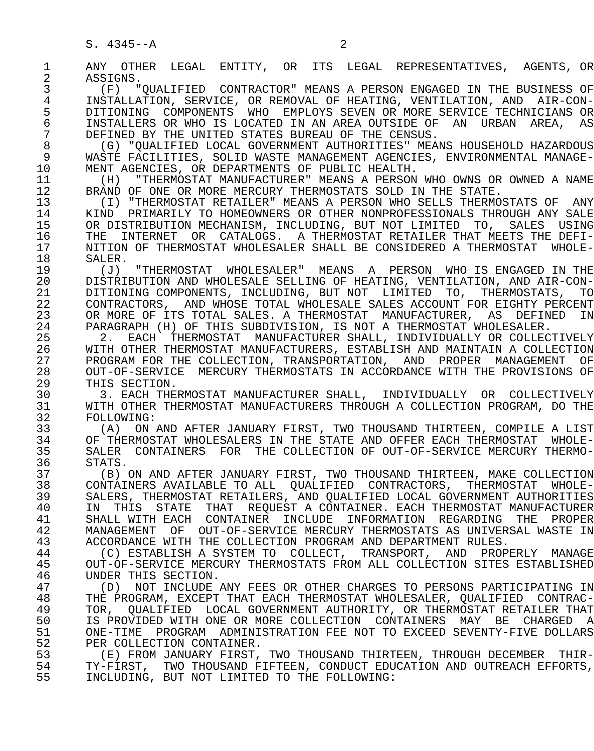S. 4345--A                          2

  1     ANY  OTHER  LEGAL  ENTITY,  OR  ITS  LEGAL  REPRESENTATIVES,  AGENTS, OR
  2     ASSIGNS.
  3       (F)  "QUALIFIED  CONTRACTOR" MEANS A PERSON ENGAGED IN THE BUSINESS OF
  4     INSTALLATION, SERVICE, OR REMOVAL OF HEATING, VENTILATION, AND  AIR-CON-
  5     DITIONING  COMPONENTS  WHO  EMPLOYS SEVEN OR MORE SERVICE TECHNICIANS OR
  6     INSTALLERS OR WHO IS LOCATED IN AN AREA OUTSIDE OF  AN  URBAN  AREA,  AS
  7     DEFINED BY THE UNITED STATES BUREAU OF THE CENSUS.
  8       (G) "QUALIFIED LOCAL GOVERNMENT AUTHORITIES" MEANS HOUSEHOLD HAZARDOUS
  9     WASTE FACILITIES, SOLID WASTE MANAGEMENT AGENCIES, ENVIRONMENTAL MANAGE-
 10     MENT AGENCIES, OR DEPARTMENTS OF PUBLIC HEALTH.
 11       (H)  "THERMOSTAT MANUFACTURER" MEANS A PERSON WHO OWNS OR OWNED A NAME
 12     BRAND OF ONE OR MORE MERCURY THERMOSTATS SOLD IN THE STATE.
 13       (I) "THERMOSTAT RETAILER" MEANS A PERSON WHO SELLS THERMOSTATS OF  ANY
 14     KIND  PRIMARILY TO HOMEOWNERS OR OTHER NONPROFESSIONALS THROUGH ANY SALE
 15     OR DISTRIBUTION MECHANISM, INCLUDING, BUT NOT LIMITED  TO,  SALES  USING
 16     THE  INTERNET  OR  CATALOGS.  A THERMOSTAT RETAILER THAT MEETS THE DEFI-
 17     NITION OF THERMOSTAT WHOLESALER SHALL BE CONSIDERED A THERMOSTAT  WHOLE-
 18     SALER.
 19       (J)  "THERMOSTAT  WHOLESALER"  MEANS  A  PERSON  WHO IS ENGAGED IN THE
 20     DISTRIBUTION AND WHOLESALE SELLING OF HEATING, VENTILATION, AND AIR-CON-
 21     DITIONING COMPONENTS, INCLUDING, BUT NOT  LIMITED  TO,  THERMOSTATS,  TO
 22     CONTRACTORS,  AND WHOSE TOTAL WHOLESALE SALES ACCOUNT FOR EIGHTY PERCENT
 23     OR MORE OF ITS TOTAL SALES. A THERMOSTAT  MANUFACTURER,  AS  DEFINED  IN
 24     PARAGRAPH (H) OF THIS SUBDIVISION, IS NOT A THERMOSTAT WHOLESALER.
 25       2.  EACH  THERMOSTAT  MANUFACTURER SHALL, INDIVIDUALLY OR COLLECTIVELY
 26     WITH OTHER THERMOSTAT MANUFACTURERS, ESTABLISH AND MAINTAIN A COLLECTION
 27     PROGRAM FOR THE COLLECTION, TRANSPORTATION,  AND  PROPER  MANAGEMENT  OF
 28     OUT-OF-SERVICE  MERCURY THERMOSTATS IN ACCORDANCE WITH THE PROVISIONS OF
 29     THIS SECTION.
 30       3. EACH THERMOSTAT MANUFACTURER SHALL,  INDIVIDUALLY  OR  COLLECTIVELY
 31     WITH OTHER THERMOSTAT MANUFACTURERS THROUGH A COLLECTION PROGRAM, DO THE
 32     FOLLOWING:
 33       (A)  ON AND AFTER JANUARY FIRST, TWO THOUSAND THIRTEEN, COMPILE A LIST
 34     OF THERMOSTAT WHOLESALERS IN THE STATE AND OFFER EACH THERMOSTAT  WHOLE-
 35     SALER  CONTAINERS  FOR  THE COLLECTION OF OUT-OF-SERVICE MERCURY THERMO-
 36     STATS.
 37       (B) ON AND AFTER JANUARY FIRST, TWO THOUSAND THIRTEEN, MAKE COLLECTION
 38     CONTAINERS AVAILABLE TO ALL  QUALIFIED  CONTRACTORS,  THERMOSTAT  WHOLE-
 39     SALERS, THERMOSTAT RETAILERS, AND QUALIFIED LOCAL GOVERNMENT AUTHORITIES
 40     IN  THIS  STATE  THAT  REQUEST A CONTAINER. EACH THERMOSTAT MANUFACTURER
 41     SHALL WITH EACH  CONTAINER  INCLUDE  INFORMATION  REGARDING  THE  PROPER
 42     MANAGEMENT  OF  OUT-OF-SERVICE MERCURY THERMOSTATS AS UNIVERSAL WASTE IN
 43     ACCORDANCE WITH THE COLLECTION PROGRAM AND DEPARTMENT RULES.
 44       (C) ESTABLISH A SYSTEM TO  COLLECT,  TRANSPORT,  AND  PROPERLY  MANAGE
 45     OUT-OF-SERVICE MERCURY THERMOSTATS FROM ALL COLLECTION SITES ESTABLISHED
 46     UNDER THIS SECTION.
 47       (D)  NOT INCLUDE ANY FEES OR OTHER CHARGES TO PERSONS PARTICIPATING IN
 48     THE PROGRAM, EXCEPT THAT EACH THERMOSTAT WHOLESALER, QUALIFIED  CONTRAC-
 49     TOR,  QUALIFIED  LOCAL GOVERNMENT AUTHORITY, OR THERMOSTAT RETAILER THAT
 50     IS PROVIDED WITH ONE OR MORE COLLECTION  CONTAINERS  MAY  BE  CHARGED  A
 51     ONE-TIME  PROGRAM  ADMINISTRATION FEE NOT TO EXCEED SEVENTY-FIVE DOLLARS
 52     PER COLLECTION CONTAINER.
 53       (E) FROM JANUARY FIRST, TWO THOUSAND THIRTEEN, THROUGH DECEMBER  THIR-
 54     TY-FIRST,  TWO THOUSAND FIFTEEN, CONDUCT EDUCATION AND OUTREACH EFFORTS,
 55     INCLUDING, BUT NOT LIMITED TO THE FOLLOWING: